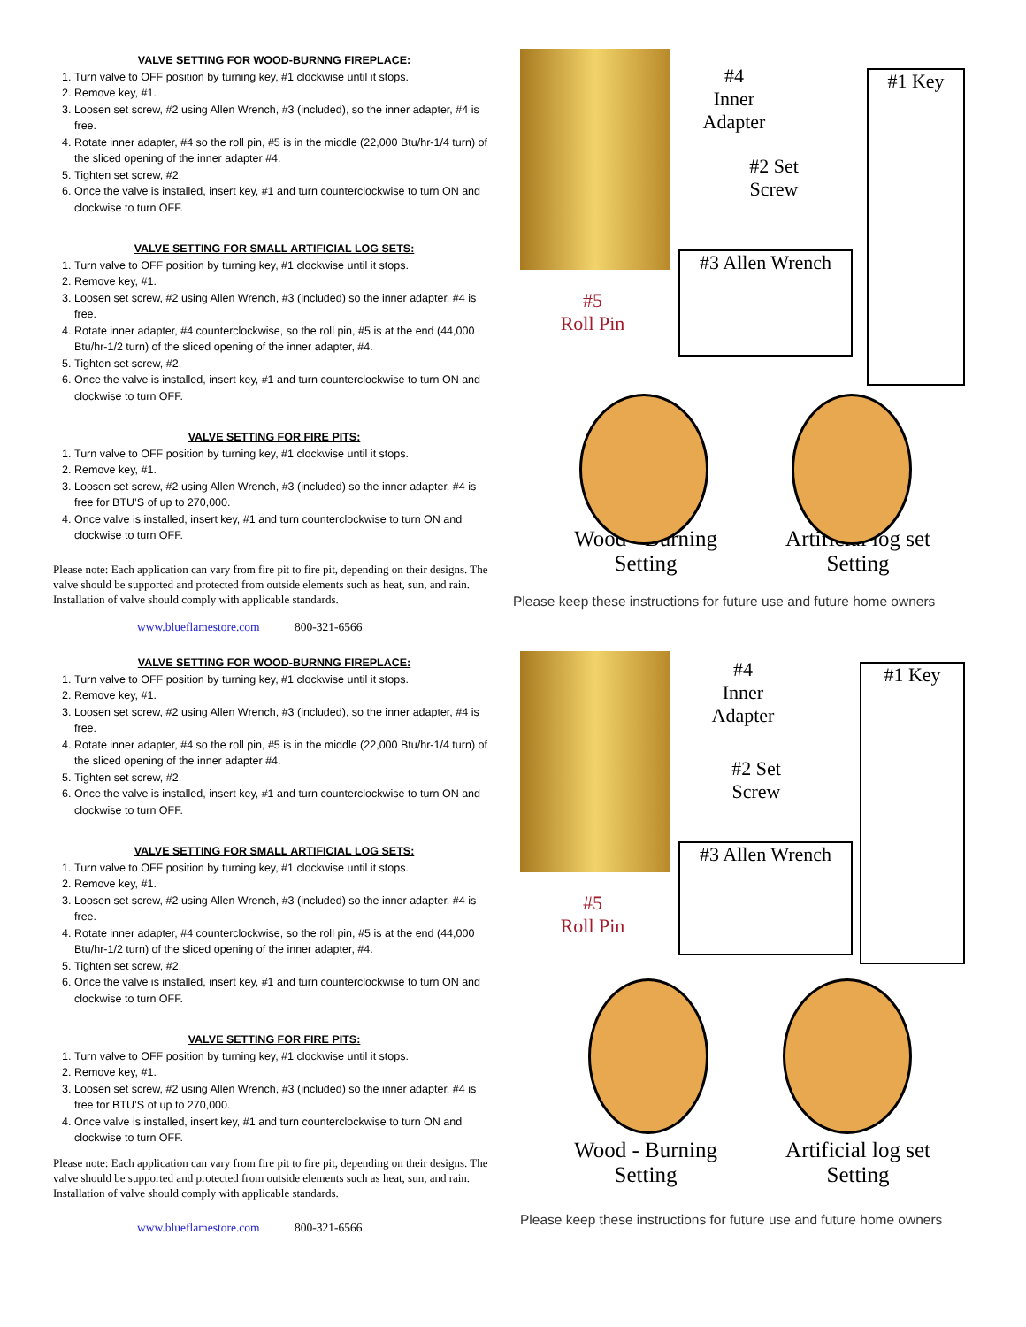VALVE SETTING FOR WOOD-BURNNG FIREPLACE:
1. Turn valve to OFF position by turning key, #1 clockwise until it stops.
2. Remove key, #1.
3. Loosen set screw, #2 using Allen Wrench, #3 (included), so the inner adapter, #4 is free.
4. Rotate inner adapter, #4 so the roll pin, #5 is in the middle (22,000 Btu/hr-1/4 turn) of the sliced opening of the inner adapter #4.
5. Tighten set screw, #2.
6. Once the valve is installed, insert key, #1 and turn counterclockwise to turn ON and clockwise to turn OFF.
VALVE SETTING FOR SMALL ARTIFICIAL LOG SETS:
1. Turn valve to OFF position by turning key, #1 clockwise until it stops.
2. Remove key, #1.
3. Loosen set screw, #2 using Allen Wrench, #3 (included) so the inner adapter, #4 is free.
4. Rotate inner adapter, #4 counterclockwise, so the roll pin, #5 is at the end (44,000 Btu/hr-1/2 turn) of the sliced opening of the inner adapter, #4.
5. Tighten set screw, #2.
6. Once the valve is installed, insert key, #1 and turn counterclockwise to turn ON and clockwise to turn OFF.
VALVE SETTING FOR FIRE PITS:
1. Turn valve to OFF position by turning key, #1 clockwise until it stops.
2. Remove key, #1.
3. Loosen set screw, #2 using Allen Wrench, #3 (included) so the inner adapter, #4 is free for BTU’S of up to 270,000.
4. Once valve is installed, insert key, #1 and turn counterclockwise to turn ON and clockwise to turn OFF.
Please note: Each application can vary from fire pit to fire pit, depending on their designs. The valve should be supported and protected from outside elements such as heat, sun, and rain. Installation of valve should comply with applicable standards.
www.blueflamestore.com 800-321-6566
#4
Inner
Adapter
#2 Set
Screw
#5
Roll Pin
#3 Allen Wrench
#1 Key
Wood - Burning
Setting
Artificial log set
Setting
Please keep these instructions for future use and future home owners
VALVE SETTING FOR WOOD-BURNNG FIREPLACE:
1. Turn valve to OFF position by turning key, #1 clockwise until it stops.
2. Remove key, #1.
3. Loosen set screw, #2 using Allen Wrench, #3 (included), so the inner adapter, #4 is free.
4. Rotate inner adapter, #4 so the roll pin, #5 is in the middle (22,000 Btu/hr-1/4 turn) of the sliced opening of the inner adapter #4.
5. Tighten set screw, #2.
6. Once the valve is installed, insert key, #1 and turn counterclockwise to turn ON and clockwise to turn OFF.
VALVE SETTING FOR SMALL ARTIFICIAL LOG SETS:
1. Turn valve to OFF position by turning key, #1 clockwise until it stops.
2. Remove key, #1.
3. Loosen set screw, #2 using Allen Wrench, #3 (included) so the inner adapter, #4 is free.
4. Rotate inner adapter, #4 counterclockwise, so the roll pin, #5 is at the end (44,000 Btu/hr-1/2 turn) of the sliced opening of the inner adapter, #4.
5. Tighten set screw, #2.
6. Once the valve is installed, insert key, #1 and turn counterclockwise to turn ON and clockwise to turn OFF.
VALVE SETTING FOR FIRE PITS:
1. Turn valve to OFF position by turning key, #1 clockwise until it stops.
2. Remove key, #1.
3. Loosen set screw, #2 using Allen Wrench, #3 (included) so the inner adapter, #4 is free for BTU’S of up to 270,000.
4. Once valve is installed, insert key, #1 and turn counterclockwise to turn ON and clockwise to turn OFF.
Please note: Each application can vary from fire pit to fire pit, depending on their designs. The valve should be supported and protected from outside elements such as heat, sun, and rain. Installation of valve should comply with applicable standards.
www.blueflamestore.com 800-321-6566
#4
Inner
Adapter
#2 Set
Screw
#5
Roll Pin
#3 Allen Wrench
#1 Key
Wood - Burning
Setting
Artificial log set
Setting
Please keep these instructions for future use and future home owners